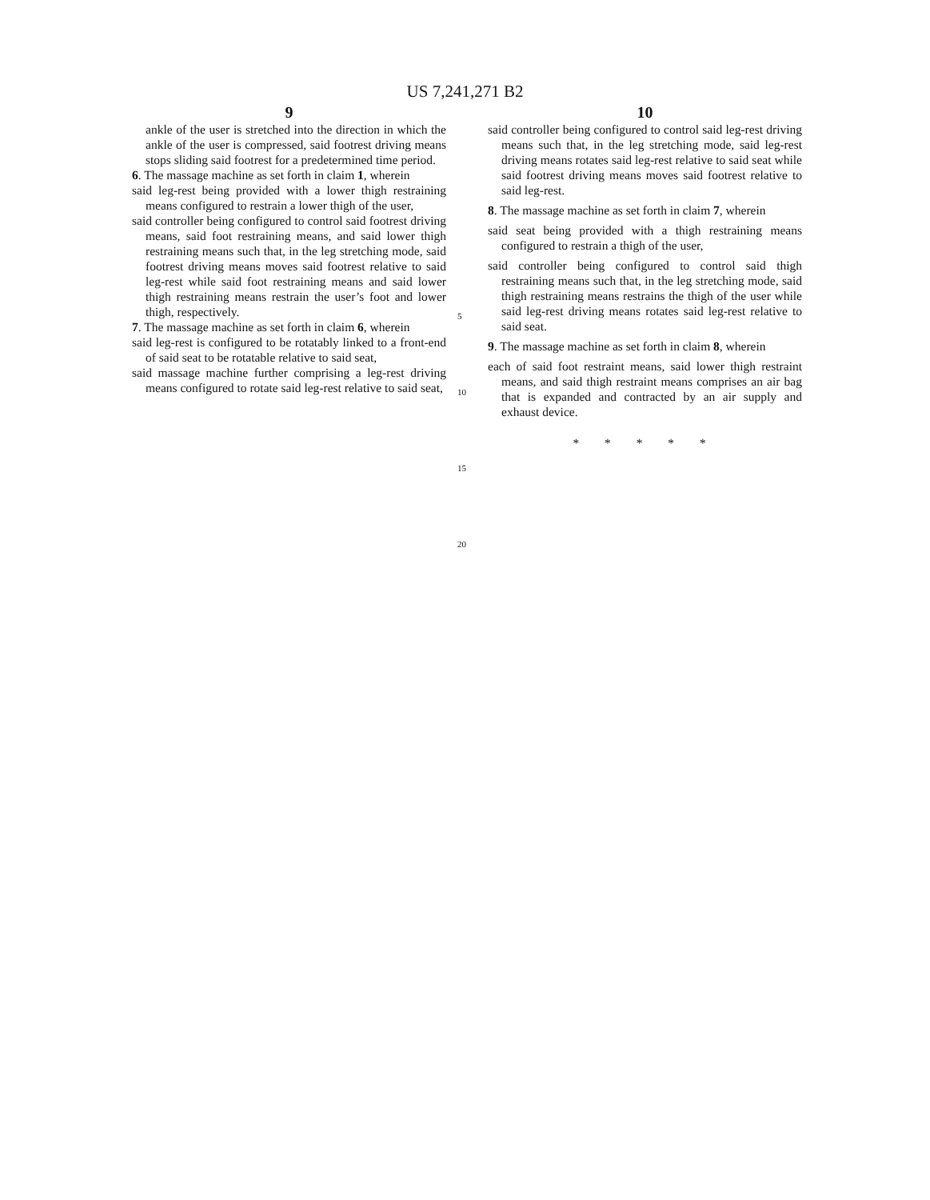US 7,241,271 B2
9
ankle of the user is stretched into the direction in which the ankle of the user is compressed, said footrest driving means stops sliding said footrest for a predetermined time period.
6. The massage machine as set forth in claim 1, wherein
said leg-rest being provided with a lower thigh restraining means configured to restrain a lower thigh of the user,
said controller being configured to control said footrest driving means, said foot restraining means, and said lower thigh restraining means such that, in the leg stretching mode, said footrest driving means moves said footrest relative to said leg-rest while said foot restraining means and said lower thigh restraining means restrain the user’s foot and lower thigh, respectively.
7. The massage machine as set forth in claim 6, wherein
said leg-rest is configured to be rotatably linked to a front-end of said seat to be rotatable relative to said seat,
said massage machine further comprising a leg-rest driving means configured to rotate said leg-rest relative to said seat,
5
10
15
20
10
said controller being configured to control said leg-rest driving means such that, in the leg stretching mode, said leg-rest driving means rotates said leg-rest relative to said seat while said footrest driving means moves said footrest relative to said leg-rest.
8. The massage machine as set forth in claim 7, wherein
said seat being provided with a thigh restraining means configured to restrain a thigh of the user,
said controller being configured to control said thigh restraining means such that, in the leg stretching mode, said thigh restraining means restrains the thigh of the user while said leg-rest driving means rotates said leg-rest relative to said seat.
9. The massage machine as set forth in claim 8, wherein
each of said foot restraint means, said lower thigh restraint means, and said thigh restraint means comprises an air bag that is expanded and contracted by an air supply and exhaust device.
* * * * *